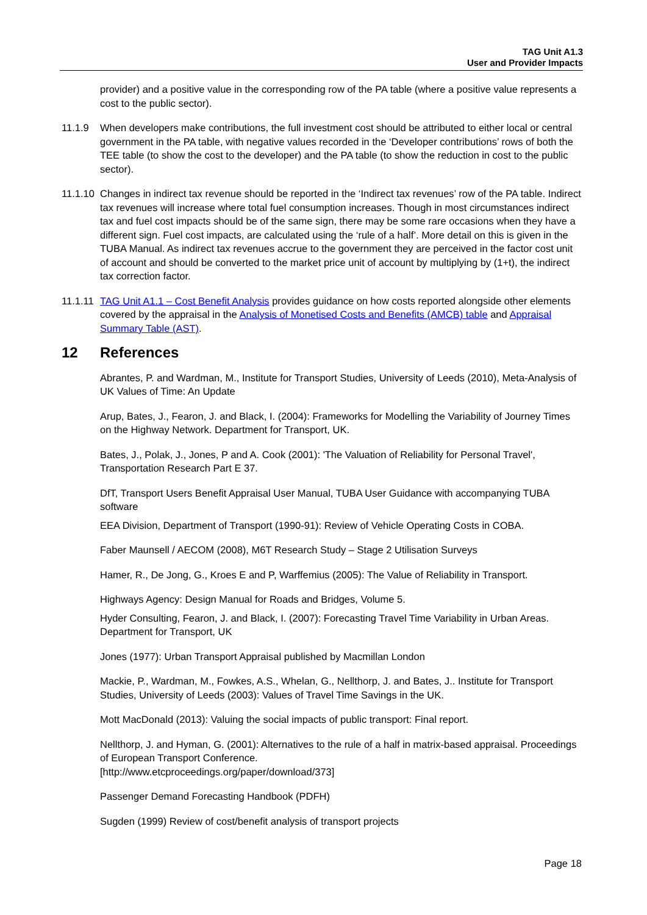TAG Unit A1.3
User and Provider Impacts
provider) and a positive value in the corresponding row of the PA table (where a positive value represents a cost to the public sector).
11.1.9 When developers make contributions, the full investment cost should be attributed to either local or central government in the PA table, with negative values recorded in the ‘Developer contributions’ rows of both the TEE table (to show the cost to the developer) and the PA table (to show the reduction in cost to the public sector).
11.1.10
Changes in indirect tax revenue should be reported in the ‘Indirect tax revenues’ row of the PA table. Indirect tax revenues will increase where total fuel consumption increases. Though in most circumstances indirect tax and fuel cost impacts should be of the same sign, there may be some rare occasions when they have a different sign. Fuel cost impacts, are calculated using the ‘rule of a half’. More detail on this is given in the TUBA Manual. As indirect tax revenues accrue to the government they are perceived in the factor cost unit of account and should be converted to the market price unit of account by multiplying by (1+t), the indirect tax correction factor.
11.1.11
TAG Unit A1.1 – Cost Benefit Analysis provides guidance on how costs reported alongside other elements covered by the appraisal in the Analysis of Monetised Costs and Benefits (AMCB) table and Appraisal Summary Table (AST).
12 References
Abrantes, P. and Wardman, M., Institute for Transport Studies, University of Leeds (2010), Meta-Analysis of UK Values of Time: An Update
Arup, Bates, J., Fearon, J. and Black, I. (2004): Frameworks for Modelling the Variability of Journey Times on the Highway Network. Department for Transport, UK.
Bates, J., Polak, J., Jones, P and A. Cook (2001): 'The Valuation of Reliability for Personal Travel', Transportation Research Part E 37.
DfT, Transport Users Benefit Appraisal User Manual, TUBA User Guidance with accompanying TUBA software
EEA Division, Department of Transport (1990-91): Review of Vehicle Operating Costs in COBA.
Faber Maunsell / AECOM (2008), M6T Research Study – Stage 2 Utilisation Surveys
Hamer, R., De Jong, G., Kroes E and P, Warffemius (2005): The Value of Reliability in Transport.
Highways Agency: Design Manual for Roads and Bridges, Volume 5.
Hyder Consulting, Fearon, J. and Black, I. (2007): Forecasting Travel Time Variability in Urban Areas. Department for Transport, UK
Jones (1977): Urban Transport Appraisal published by Macmillan London
Mackie, P., Wardman, M., Fowkes, A.S., Whelan, G., Nellthorp, J. and Bates, J.. Institute for Transport Studies, University of Leeds (2003): Values of Travel Time Savings in the UK.
Mott MacDonald (2013): Valuing the social impacts of public transport: Final report.
Nellthorp, J. and Hyman, G. (2001): Alternatives to the rule of a half in matrix-based appraisal. Proceedings of European Transport Conference.
[http://www.etcproceedings.org/paper/download/373]
Passenger Demand Forecasting Handbook (PDFH)
Sugden (1999) Review of cost/benefit analysis of transport projects
Page 18